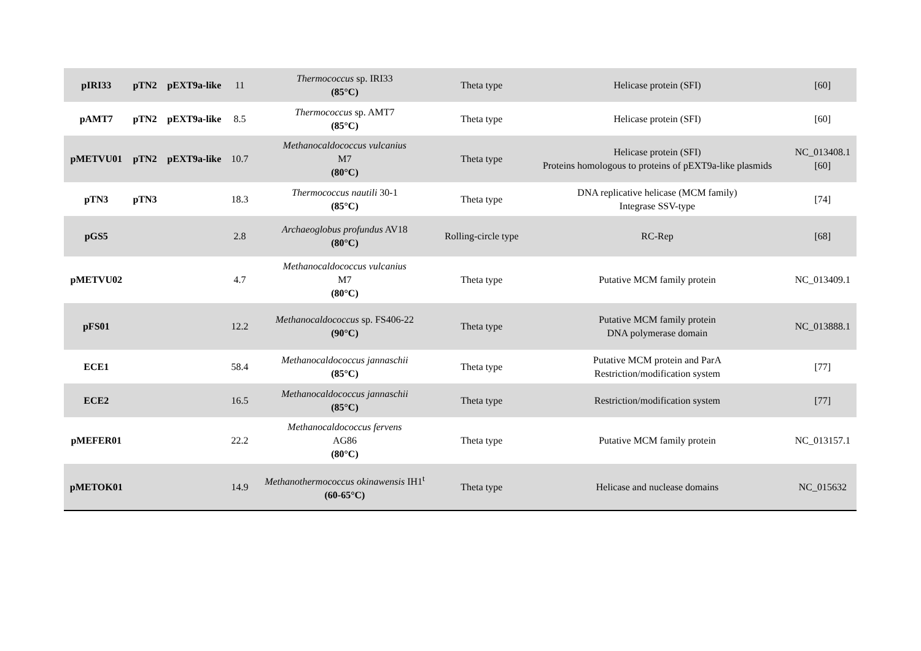| pIRI33 | pTN2 | pEXT9a-like | 11 | Thermococcus sp. IRI33 (85°C) | Theta type | Helicase protein (SFI) | [60] |
| pAMT7 | pTN2 | pEXT9a-like | 8.5 | Thermococcus sp. AMT7 (85°C) | Theta type | Helicase protein (SFI) | [60] |
| pMETVU01 | pTN2 | pEXT9a-like | 10.7 | Methanocaldococcus vulcanius M7 (80°C) | Theta type | Helicase protein (SFI) Proteins homologous to proteins of pEXT9a-like plasmids | NC_013408.1 [60] |
| pTN3 | pTN3 | | 18.3 | Thermococcus nautili 30-1 (85°C) | Theta type | DNA replicative helicase (MCM family) Integrase SSV-type | [74] |
| pGS5 | | | 2.8 | Archaeoglobus profundus AV18 (80°C) | Rolling-circle type | RC-Rep | [68] |
| pMETVU02 | | | 4.7 | Methanocaldococcus vulcanius M7 (80°C) | Theta type | Putative MCM family protein | NC_013409.1 |
| pFS01 | | | 12.2 | Methanocaldococcus sp. FS406-22 (90°C) | Theta type | Putative MCM family protein DNA polymerase domain | NC_013888.1 |
| ECE1 | | | 58.4 | Methanocaldococcus jannaschii (85°C) | Theta type | Putative MCM protein and ParA Restriction/modification system | [77] |
| ECE2 | | | 16.5 | Methanocaldococcus jannaschii (85°C) | Theta type | Restriction/modification system | [77] |
| pMEFER01 | | | 22.2 | Methanocaldococcus fervens AG86 (80°C) | Theta type | Putative MCM family protein | NC_013157.1 |
| pMETOK01 | | | 14.9 | Methanothermococcus okinawensis IH1<sup>t</sup> (60-65°C) | Theta type | Helicase and nuclease domains | NC_015632 |